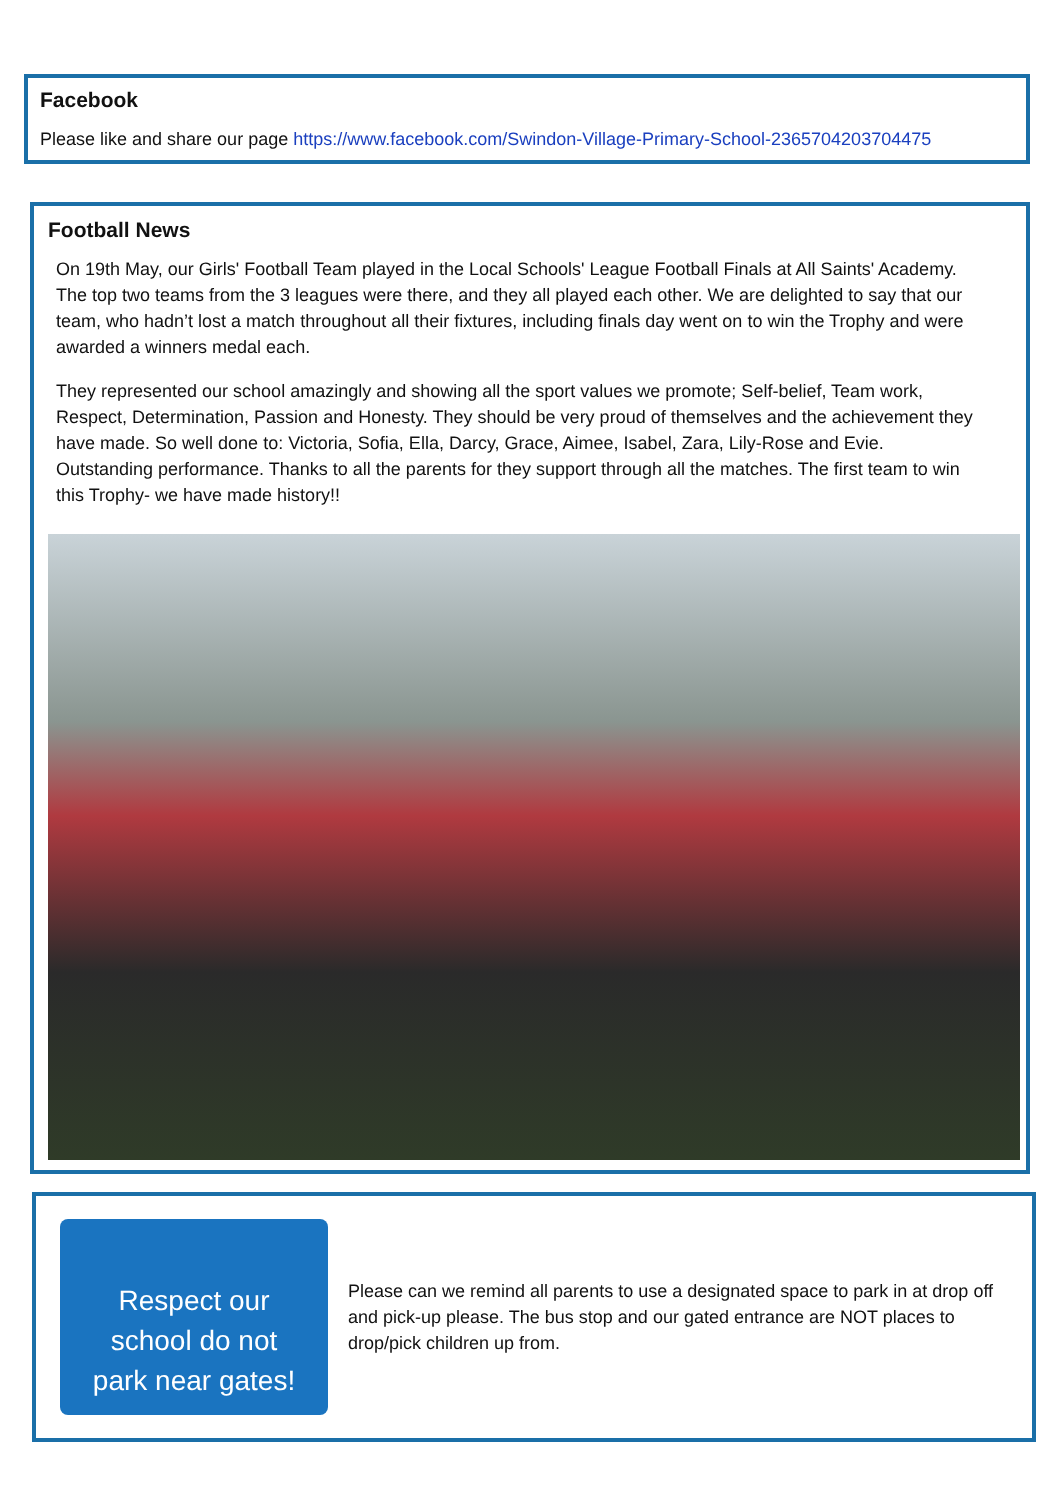Facebook
Please like and share our page https://www.facebook.com/Swindon-Village-Primary-School-2365704203704475
Football News
On 19th May, our Girls' Football Team played in the Local Schools' League Football Finals at All Saints' Academy. The top two teams from the 3 leagues were there, and they all played each other. We are delighted to say that our team, who hadn’t lost a match throughout all their fixtures, including finals day went on to win the Trophy and were awarded a winners medal each.
They represented our school amazingly and showing all the sport values we promote; Self-belief, Team work, Respect, Determination, Passion and Honesty. They should be very proud of themselves and the achievement they have made. So well done to: Victoria, Sofia, Ella, Darcy, Grace, Aimee, Isabel, Zara, Lily-Rose and Evie. Outstanding performance. Thanks to all the parents for they support through all the matches. The first team to win this Trophy- we have made history!!
Respect our
school do not
park near gates!
Please can we remind all parents to use a designated space to park in at drop off and pick-up please. The bus stop and our gated entrance are NOT places to drop/pick children up from.